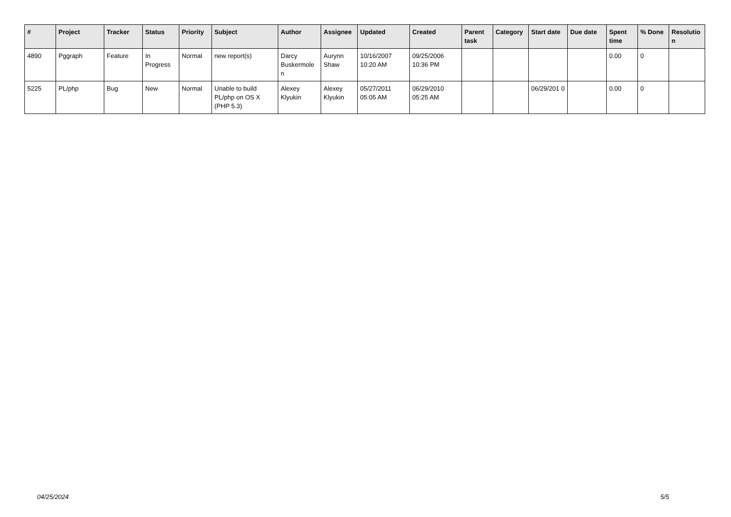| # | Project | Tracker | Status | Priority | Subject | Author | Assignee | Updated | Created | Parent task | Category | Start date | Due date | Spent time | % Done | Resolutio n |
| --- | --- | --- | --- | --- | --- | --- | --- | --- | --- | --- | --- | --- | --- | --- | --- | --- |
| 4890 | Pggraph | Feature | In Progress | Normal | new report(s) | Darcy Buskermole n | Aurynn Shaw | 10/16/2007 10:20 AM | 09/25/2006 10:36 PM | | | | | 0.00 | 0 | |
| 5225 | PL/php | Bug | New | Normal | Unable to build PL/php on OS X (PHP 5.3) | Alexey Klyukin | Alexey Klyukin | 05/27/2011 05:05 AM | 06/29/2010 05:25 AM | | | 06/29/201 0 | | 0.00 | 0 | |
04/25/2024 5/5